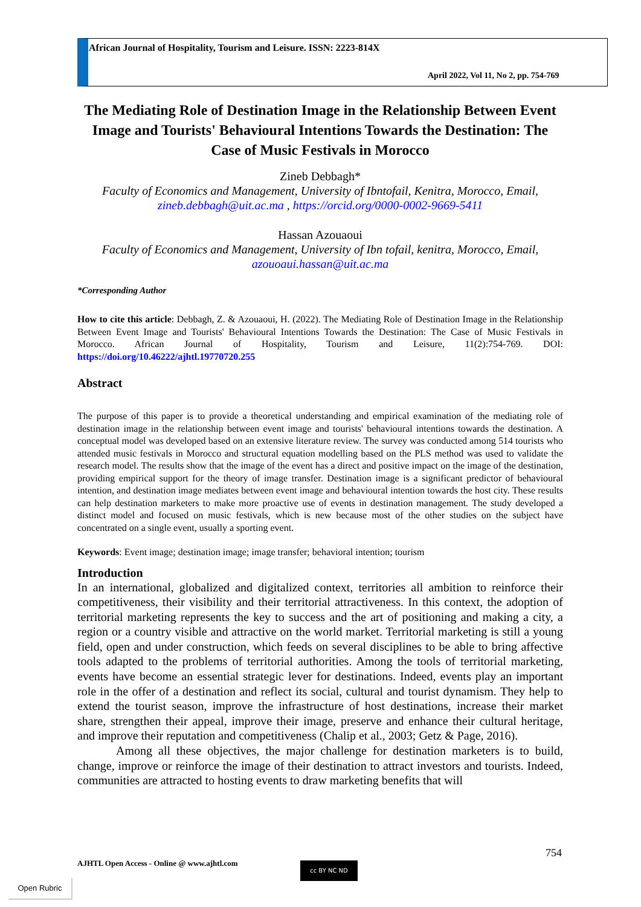African Journal of Hospitality, Tourism and Leisure. ISSN: 2223-814X
April 2022, Vol 11, No 2, pp. 754-769
The Mediating Role of Destination Image in the Relationship Between Event Image and Tourists' Behavioural Intentions Towards the Destination: The Case of Music Festivals in Morocco
Zineb Debbagh*
Faculty of Economics and Management, University of Ibntofail, Kenitra, Morocco, Email, zineb.debbagh@uit.ac.ma , https://orcid.org/0000-0002-9669-5411
Hassan Azouaoui
Faculty of Economics and Management, University of Ibn tofail, kenitra, Morocco, Email, azouoaui.hassan@uit.ac.ma
*Corresponding Author
How to cite this article: Debbagh, Z. & Azouaoui, H. (2022). The Mediating Role of Destination Image in the Relationship Between Event Image and Tourists' Behavioural Intentions Towards the Destination: The Case of Music Festivals in Morocco. African Journal of Hospitality, Tourism and Leisure, 11(2):754-769. DOI: https://doi.org/10.46222/ajhtl.19770720.255
Abstract
The purpose of this paper is to provide a theoretical understanding and empirical examination of the mediating role of destination image in the relationship between event image and tourists' behavioural intentions towards the destination. A conceptual model was developed based on an extensive literature review. The survey was conducted among 514 tourists who attended music festivals in Morocco and structural equation modelling based on the PLS method was used to validate the research model. The results show that the image of the event has a direct and positive impact on the image of the destination, providing empirical support for the theory of image transfer. Destination image is a significant predictor of behavioural intention, and destination image mediates between event image and behavioural intention towards the host city. These results can help destination marketers to make more proactive use of events in destination management. The study developed a distinct model and focused on music festivals, which is new because most of the other studies on the subject have concentrated on a single event, usually a sporting event.
Keywords: Event image; destination image; image transfer; behavioral intention; tourism
Introduction
In an international, globalized and digitalized context, territories all ambition to reinforce their competitiveness, their visibility and their territorial attractiveness. In this context, the adoption of territorial marketing represents the key to success and the art of positioning and making a city, a region or a country visible and attractive on the world market. Territorial marketing is still a young field, open and under construction, which feeds on several disciplines to be able to bring affective tools adapted to the problems of territorial authorities. Among the tools of territorial marketing, events have become an essential strategic lever for destinations. Indeed, events play an important role in the offer of a destination and reflect its social, cultural and tourist dynamism. They help to extend the tourist season, improve the infrastructure of host destinations, increase their market share, strengthen their appeal, improve their image, preserve and enhance their cultural heritage, and improve their reputation and competitiveness (Chalip et al., 2003; Getz & Page, 2016).
Among all these objectives, the major challenge for destination marketers is to build, change, improve or reinforce the image of their destination to attract investors and tourists. Indeed, communities are attracted to hosting events to draw marketing benefits that will
754
AJHTL Open Access - Online @ www.ajhtl.com
cc BY NC ND
Open Rubric